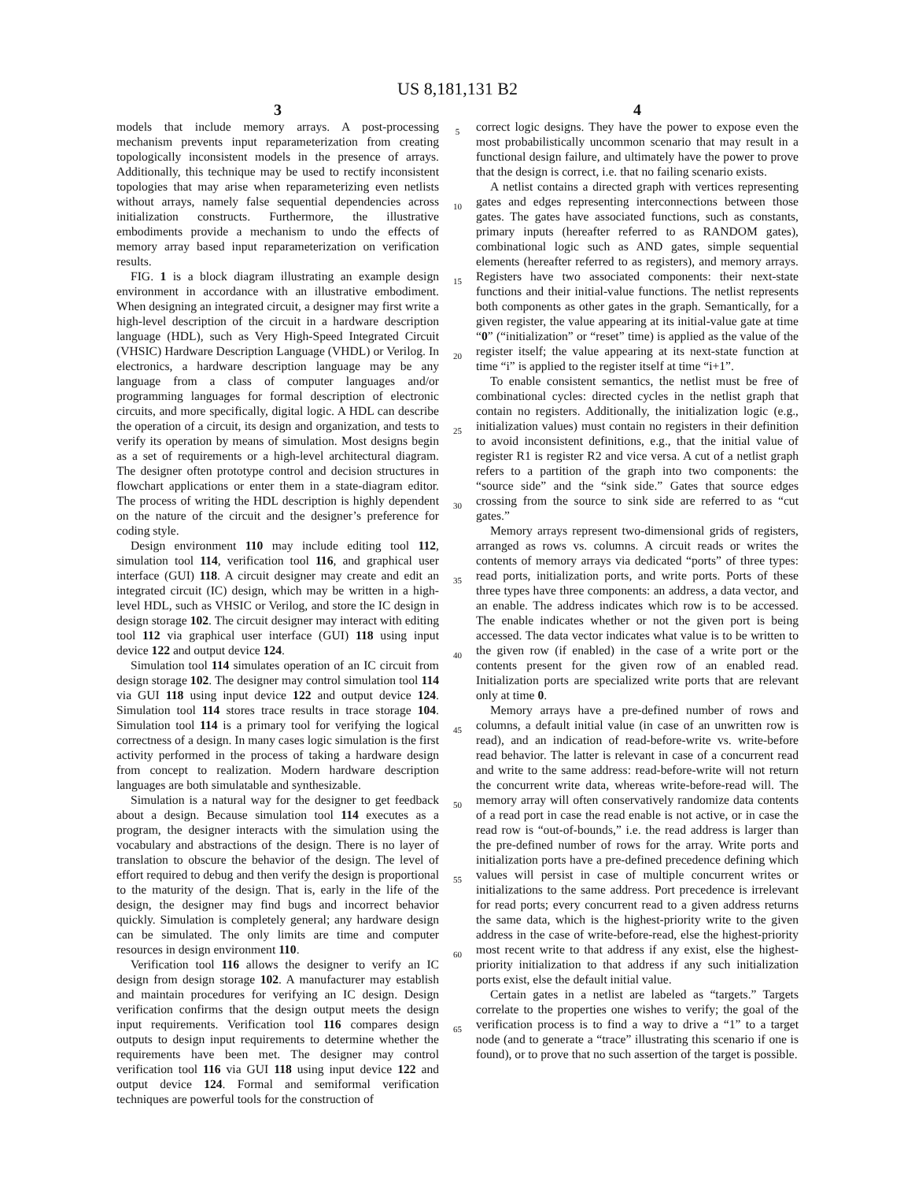US 8,181,131 B2
3
models that include memory arrays. A post-processing mechanism prevents input reparameterization from creating topologically inconsistent models in the presence of arrays. Additionally, this technique may be used to rectify inconsistent topologies that may arise when reparameterizing even netlists without arrays, namely false sequential dependencies across initialization constructs. Furthermore, the illustrative embodiments provide a mechanism to undo the effects of memory array based input reparameterization on verification results.
FIG. 1 is a block diagram illustrating an example design environment in accordance with an illustrative embodiment. When designing an integrated circuit, a designer may first write a high-level description of the circuit in a hardware description language (HDL), such as Very High-Speed Integrated Circuit (VHSIC) Hardware Description Language (VHDL) or Verilog. In electronics, a hardware description language may be any language from a class of computer languages and/or programming languages for formal description of electronic circuits, and more specifically, digital logic. A HDL can describe the operation of a circuit, its design and organization, and tests to verify its operation by means of simulation. Most designs begin as a set of requirements or a high-level architectural diagram. The designer often prototype control and decision structures in flowchart applications or enter them in a state-diagram editor. The process of writing the HDL description is highly dependent on the nature of the circuit and the designer’s preference for coding style.
Design environment 110 may include editing tool 112, simulation tool 114, verification tool 116, and graphical user interface (GUI) 118. A circuit designer may create and edit an integrated circuit (IC) design, which may be written in a high-level HDL, such as VHSIC or Verilog, and store the IC design in design storage 102. The circuit designer may interact with editing tool 112 via graphical user interface (GUI) 118 using input device 122 and output device 124.
Simulation tool 114 simulates operation of an IC circuit from design storage 102. The designer may control simulation tool 114 via GUI 118 using input device 122 and output device 124. Simulation tool 114 stores trace results in trace storage 104. Simulation tool 114 is a primary tool for verifying the logical correctness of a design. In many cases logic simulation is the first activity performed in the process of taking a hardware design from concept to realization. Modern hardware description languages are both simulatable and synthesizable.
Simulation is a natural way for the designer to get feedback about a design. Because simulation tool 114 executes as a program, the designer interacts with the simulation using the vocabulary and abstractions of the design. There is no layer of translation to obscure the behavior of the design. The level of effort required to debug and then verify the design is proportional to the maturity of the design. That is, early in the life of the design, the designer may find bugs and incorrect behavior quickly. Simulation is completely general; any hardware design can be simulated. The only limits are time and computer resources in design environment 110.
Verification tool 116 allows the designer to verify an IC design from design storage 102. A manufacturer may establish and maintain procedures for verifying an IC design. Design verification confirms that the design output meets the design input requirements. Verification tool 116 compares design outputs to design input requirements to determine whether the requirements have been met. The designer may control verification tool 116 via GUI 118 using input device 122 and output device 124. Formal and semiformal verification techniques are powerful tools for the construction of
5
10
15
20
25
30
35
40
45
50
55
60
65
4
correct logic designs. They have the power to expose even the most probabilistically uncommon scenario that may result in a functional design failure, and ultimately have the power to prove that the design is correct, i.e. that no failing scenario exists.
A netlist contains a directed graph with vertices representing gates and edges representing interconnections between those gates. The gates have associated functions, such as constants, primary inputs (hereafter referred to as RANDOM gates), combinational logic such as AND gates, simple sequential elements (hereafter referred to as registers), and memory arrays. Registers have two associated components: their next-state functions and their initial-value functions. The netlist represents both components as other gates in the graph. Semantically, for a given register, the value appearing at its initial-value gate at time “0” (“initialization” or “reset” time) is applied as the value of the register itself; the value appearing at its next-state function at time “i” is applied to the register itself at time “i+1”.
To enable consistent semantics, the netlist must be free of combinational cycles: directed cycles in the netlist graph that contain no registers. Additionally, the initialization logic (e.g., initialization values) must contain no registers in their definition to avoid inconsistent definitions, e.g., that the initial value of register R1 is register R2 and vice versa. A cut of a netlist graph refers to a partition of the graph into two components: the “source side” and the “sink side.” Gates that source edges crossing from the source to sink side are referred to as “cut gates.”
Memory arrays represent two-dimensional grids of registers, arranged as rows vs. columns. A circuit reads or writes the contents of memory arrays via dedicated “ports” of three types: read ports, initialization ports, and write ports. Ports of these three types have three components: an address, a data vector, and an enable. The address indicates which row is to be accessed. The enable indicates whether or not the given port is being accessed. The data vector indicates what value is to be written to the given row (if enabled) in the case of a write port or the contents present for the given row of an enabled read. Initialization ports are specialized write ports that are relevant only at time 0.
Memory arrays have a pre-defined number of rows and columns, a default initial value (in case of an unwritten row is read), and an indication of read-before-write vs. write-before read behavior. The latter is relevant in case of a concurrent read and write to the same address: read-before-write will not return the concurrent write data, whereas write-before-read will. The memory array will often conservatively randomize data contents of a read port in case the read enable is not active, or in case the read row is “out-of-bounds,” i.e. the read address is larger than the pre-defined number of rows for the array. Write ports and initialization ports have a pre-defined precedence defining which values will persist in case of multiple concurrent writes or initializations to the same address. Port precedence is irrelevant for read ports; every concurrent read to a given address returns the same data, which is the highest-priority write to the given address in the case of write-before-read, else the highest-priority most recent write to that address if any exist, else the highest-priority initialization to that address if any such initialization ports exist, else the default initial value.
Certain gates in a netlist are labeled as “targets.” Targets correlate to the properties one wishes to verify; the goal of the verification process is to find a way to drive a “1” to a target node (and to generate a “trace” illustrating this scenario if one is found), or to prove that no such assertion of the target is possible.